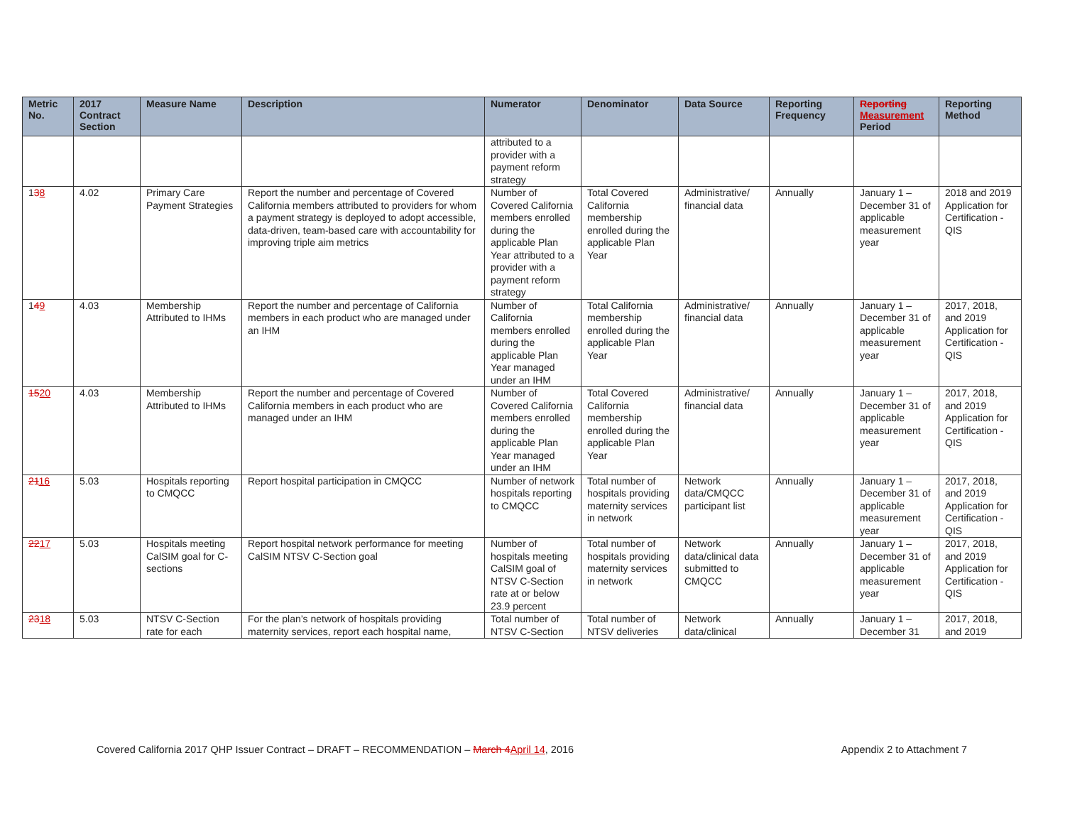| Metric No. | 2017 Contract Section | Measure Name | Description | Numerator | Denominator | Data Source | Reporting Frequency | Reporting Measurement Period | Reporting Method |
| --- | --- | --- | --- | --- | --- | --- | --- | --- | --- |
| | | | | attributed to a provider with a payment reform strategy | | | | | |
| 1 3 8 | 4.02 | Primary Care Payment Strategies | Report the number and percentage of Covered California members attributed to providers for whom a payment strategy is deployed to adopt accessible, data-driven, team-based care with accountability for improving triple aim metrics | Number of Covered California members enrolled during the applicable Plan Year attributed to a provider with a payment reform strategy | Total Covered California membership enrolled during the applicable Plan Year | Administrative/ financial data | Annually | January 1 – December 31 of applicable measurement year | 2018 and 2019 Application for Certification - QIS |
| 1 4 9 | 4.03 | Membership Attributed to IHMs | Report the number and percentage of California members in each product who are managed under an IHM | Number of California members enrolled during the applicable Plan Year managed under an IHM | Total California membership enrolled during the applicable Plan Year | Administrative/ financial data | Annually | January 1 – December 31 of applicable measurement year | 2017, 2018, and 2019 Application for Certification - QIS |
| 15 20 | 4.03 | Membership Attributed to IHMs | Report the number and percentage of Covered California members in each product who are managed under an IHM | Number of Covered California members enrolled during the applicable Plan Year managed under an IHM | Total Covered California membership enrolled during the applicable Plan Year | Administrative/ financial data | Annually | January 1 – December 31 of applicable measurement year | 2017, 2018, and 2019 Application for Certification - QIS |
| 21 16 | 5.03 | Hospitals reporting to CMQCC | Report hospital participation in CMQCC | Number of network hospitals reporting to CMQCC | Total number of hospitals providing maternity services in network | Network data/CMQCC participant list | Annually | January 1 – December 31 of applicable measurement year | 2017, 2018, and 2019 Application for Certification - QIS |
| 22 17 | 5.03 | Hospitals meeting CalSIM goal for C-sections | Report hospital network performance for meeting CalSIM NTSV C-Section goal | Number of hospitals meeting CalSIM goal of NTSV C-Section rate at or below 23.9 percent | Total number of hospitals providing maternity services in network | Network data/clinical data submitted to CMQCC | Annually | January 1 – December 31 of applicable measurement year | 2017, 2018, and 2019 Application for Certification - QIS |
| 23 18 | 5.03 | NTSV C-Section rate for each | For the plan’s network of hospitals providing maternity services, report each hospital name, | Total number of NTSV C-Section | Total number of NTSV deliveries | Network data/clinical | Annually | January 1 – December 31 | 2017, 2018, and 2019 |
Covered California 2017 QHP Issuer Contract – DRAFT – RECOMMENDATION – March 4April 14, 2016 Appendix 2 to Attachment 7